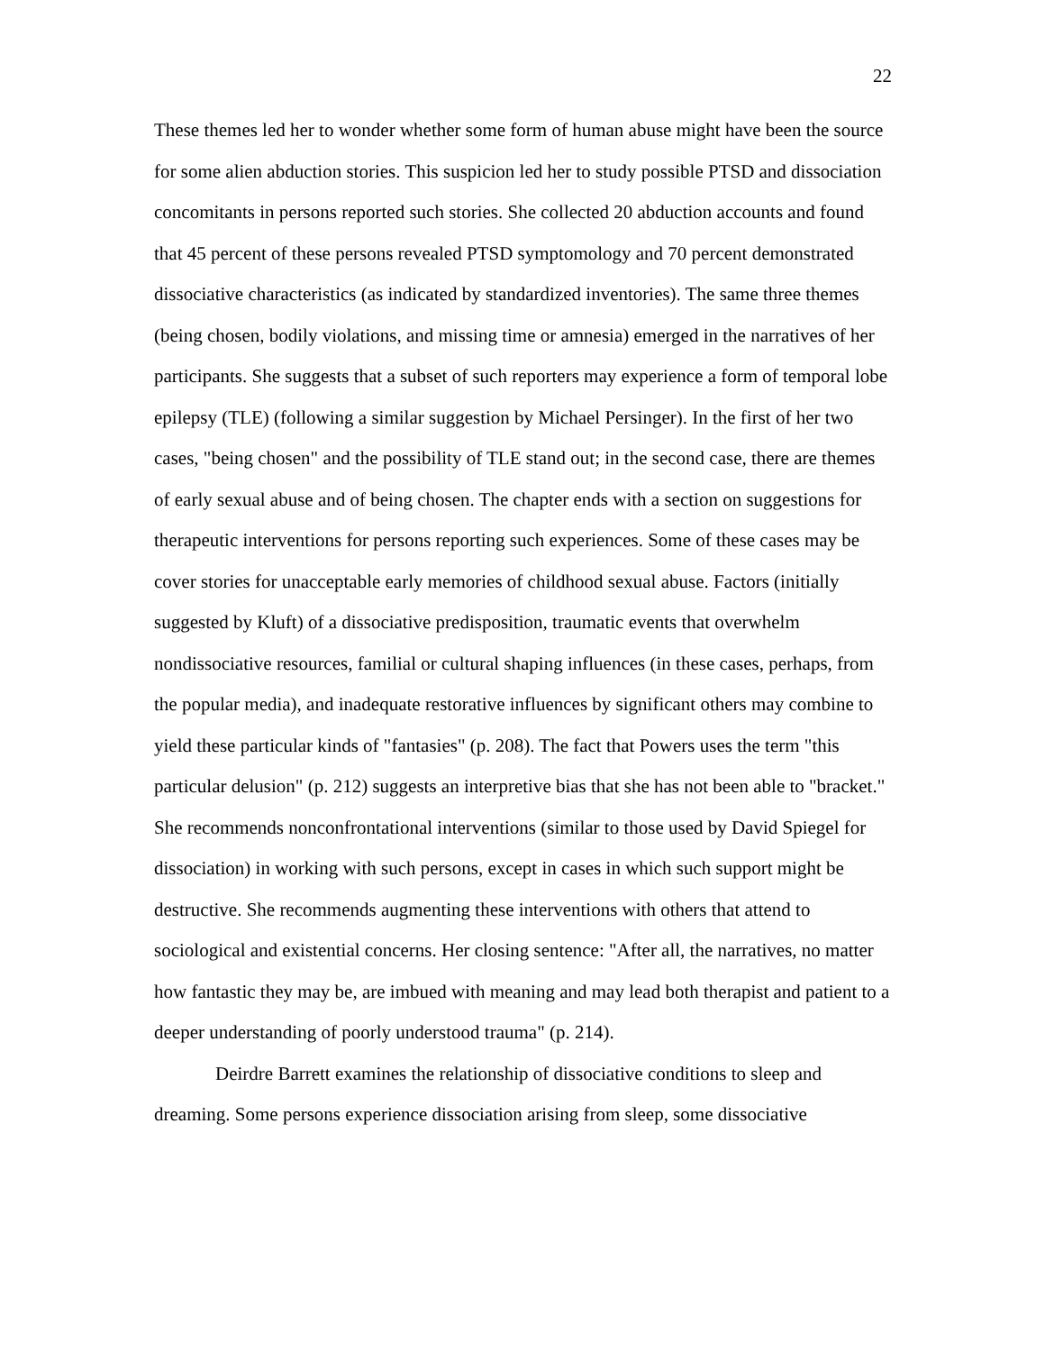22
These themes led her to wonder whether some form of human abuse might have been the source for some alien abduction stories. This suspicion led her to study possible PTSD and dissociation concomitants in persons reported such stories. She collected 20 abduction accounts and found that 45 percent of these persons revealed PTSD symptomology and 70 percent demonstrated dissociative characteristics (as indicated by standardized inventories). The same three themes (being chosen, bodily violations, and missing time or amnesia) emerged in the narratives of her participants. She suggests that a subset of such reporters may experience a form of temporal lobe epilepsy (TLE) (following a similar suggestion by Michael Persinger). In the first of her two cases, "being chosen" and the possibility of TLE stand out; in the second case, there are themes of early sexual abuse and of being chosen. The chapter ends with a section on suggestions for therapeutic interventions for persons reporting such experiences. Some of these cases may be cover stories for unacceptable early memories of childhood sexual abuse. Factors (initially suggested by Kluft) of a dissociative predisposition, traumatic events that overwhelm nondissociative resources, familial or cultural shaping influences (in these cases, perhaps, from the popular media), and inadequate restorative influences by significant others may combine to yield these particular kinds of "fantasies" (p. 208). The fact that Powers uses the term "this particular delusion" (p. 212) suggests an interpretive bias that she has not been able to "bracket." She recommends nonconfrontational interventions (similar to those used by David Spiegel for dissociation) in working with such persons, except in cases in which such support might be destructive. She recommends augmenting these interventions with others that attend to sociological and existential concerns. Her closing sentence: "After all, the narratives, no matter how fantastic they may be, are imbued with meaning and may lead both therapist and patient to a deeper understanding of poorly understood trauma" (p. 214).
Deirdre Barrett examines the relationship of dissociative conditions to sleep and dreaming. Some persons experience dissociation arising from sleep, some dissociative